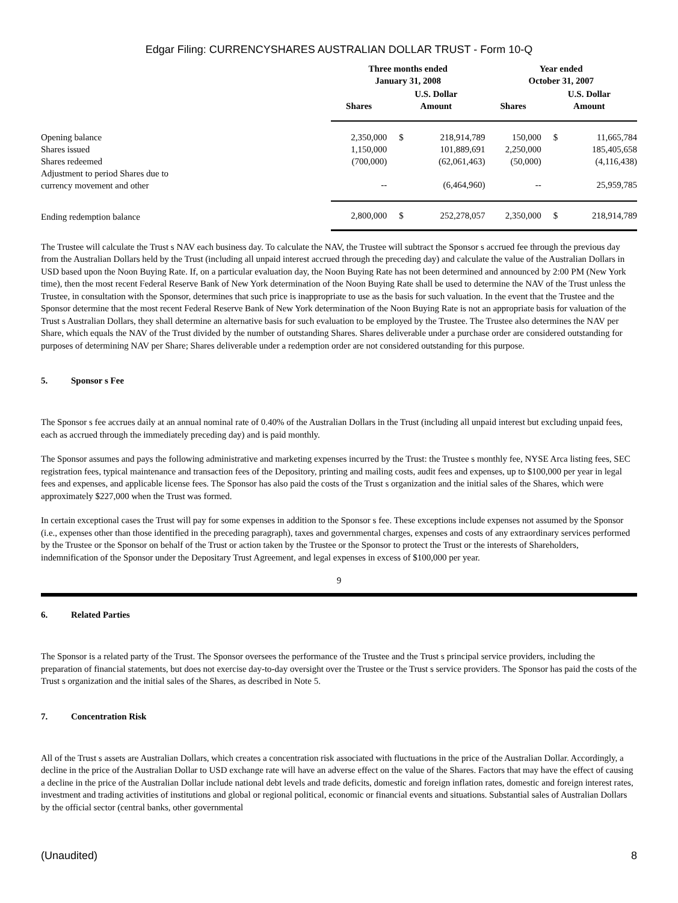Edgar Filing: CURRENCYSHARES AUSTRALIAN DOLLAR TRUST - Form 10-Q
| | Three months ended January 31, 2008 | | | Year ended October 31, 2007 | | |
| --- | --- | --- | --- | --- | --- | --- |
| | Shares | U.S. Dollar Amount | | Shares | U.S. Dollar Amount | |
| Opening balance | 2,350,000 | $ | 218,914,789 | 150,000 | $ | 11,665,784 |
| Shares issued | 1,150,000 | | 101,889,691 | 2,250,000 | | 185,405,658 |
| Shares redeemed | (700,000) | | (62,061,463) | (50,000) | | (4,116,438) |
| Adjustment to period Shares due to currency movement and other | -- | | (6,464,960) | -- | | 25,959,785 |
| Ending redemption balance | 2,800,000 | $ | 252,278,057 | 2,350,000 | $ | 218,914,789 |
The Trustee will calculate the Trust s NAV each business day. To calculate the NAV, the Trustee will subtract the Sponsor s accrued fee through the previous day from the Australian Dollars held by the Trust (including all unpaid interest accrued through the preceding day) and calculate the value of the Australian Dollars in USD based upon the Noon Buying Rate. If, on a particular evaluation day, the Noon Buying Rate has not been determined and announced by 2:00 PM (New York time), then the most recent Federal Reserve Bank of New York determination of the Noon Buying Rate shall be used to determine the NAV of the Trust unless the Trustee, in consultation with the Sponsor, determines that such price is inappropriate to use as the basis for such valuation. In the event that the Trustee and the Sponsor determine that the most recent Federal Reserve Bank of New York determination of the Noon Buying Rate is not an appropriate basis for valuation of the Trust s Australian Dollars, they shall determine an alternative basis for such evaluation to be employed by the Trustee. The Trustee also determines the NAV per Share, which equals the NAV of the Trust divided by the number of outstanding Shares. Shares deliverable under a purchase order are considered outstanding for purposes of determining NAV per Share; Shares deliverable under a redemption order are not considered outstanding for this purpose.
5. Sponsor s Fee
The Sponsor s fee accrues daily at an annual nominal rate of 0.40% of the Australian Dollars in the Trust (including all unpaid interest but excluding unpaid fees, each as accrued through the immediately preceding day) and is paid monthly.
The Sponsor assumes and pays the following administrative and marketing expenses incurred by the Trust: the Trustee s monthly fee, NYSE Arca listing fees, SEC registration fees, typical maintenance and transaction fees of the Depository, printing and mailing costs, audit fees and expenses, up to $100,000 per year in legal fees and expenses, and applicable license fees. The Sponsor has also paid the costs of the Trust s organization and the initial sales of the Shares, which were approximately $227,000 when the Trust was formed.
In certain exceptional cases the Trust will pay for some expenses in addition to the Sponsor s fee. These exceptions include expenses not assumed by the Sponsor (i.e., expenses other than those identified in the preceding paragraph), taxes and governmental charges, expenses and costs of any extraordinary services performed by the Trustee or the Sponsor on behalf of the Trust or action taken by the Trustee or the Sponsor to protect the Trust or the interests of Shareholders, indemnification of the Sponsor under the Depositary Trust Agreement, and legal expenses in excess of $100,000 per year.
9
6. Related Parties
The Sponsor is a related party of the Trust. The Sponsor oversees the performance of the Trustee and the Trust s principal service providers, including the preparation of financial statements, but does not exercise day-to-day oversight over the Trustee or the Trust s service providers. The Sponsor has paid the costs of the Trust s organization and the initial sales of the Shares, as described in Note 5.
7. Concentration Risk
All of the Trust s assets are Australian Dollars, which creates a concentration risk associated with fluctuations in the price of the Australian Dollar. Accordingly, a decline in the price of the Australian Dollar to USD exchange rate will have an adverse effect on the value of the Shares. Factors that may have the effect of causing a decline in the price of the Australian Dollar include national debt levels and trade deficits, domestic and foreign inflation rates, domestic and foreign interest rates, investment and trading activities of institutions and global or regional political, economic or financial events and situations. Substantial sales of Australian Dollars by the official sector (central banks, other governmental
(Unaudited) 8